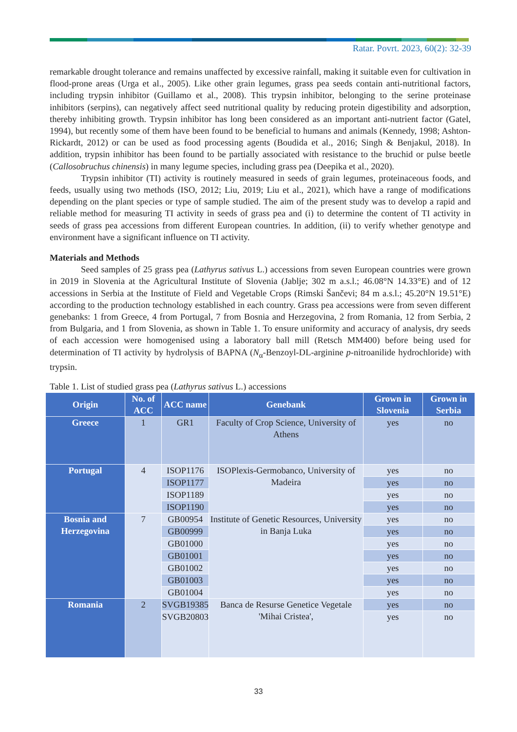Ratar. Povrt. 2023, 60(2): 32-39
remarkable drought tolerance and remains unaffected by excessive rainfall, making it suitable even for cultivation in flood-prone areas (Urga et al., 2005). Like other grain legumes, grass pea seeds contain anti-nutritional factors, including trypsin inhibitor (Guillamo et al., 2008). This trypsin inhibitor, belonging to the serine proteinase inhibitors (serpins), can negatively affect seed nutritional quality by reducing protein digestibility and adsorption, thereby inhibiting growth. Trypsin inhibitor has long been considered as an important anti-nutrient factor (Gatel, 1994), but recently some of them have been found to be beneficial to humans and animals (Kennedy, 1998; Ashton-Rickardt, 2012) or can be used as food processing agents (Boudida et al., 2016; Singh & Benjakul, 2018). In addition, trypsin inhibitor has been found to be partially associated with resistance to the bruchid or pulse beetle (Callosobruchus chinensis) in many legume species, including grass pea (Deepika et al., 2020).
Trypsin inhibitor (TI) activity is routinely measured in seeds of grain legumes, proteinaceous foods, and feeds, usually using two methods (ISO, 2012; Liu, 2019; Liu et al., 2021), which have a range of modifications depending on the plant species or type of sample studied. The aim of the present study was to develop a rapid and reliable method for measuring TI activity in seeds of grass pea and (i) to determine the content of TI activity in seeds of grass pea accessions from different European countries. In addition, (ii) to verify whether genotype and environment have a significant influence on TI activity.
Materials and Methods
Seed samples of 25 grass pea (Lathyrus sativus L.) accessions from seven European countries were grown in 2019 in Slovenia at the Agricultural Institute of Slovenia (Jablje; 302 m a.s.l.; 46.08°N 14.33°E) and of 12 accessions in Serbia at the Institute of Field and Vegetable Crops (Rimski Šančevi; 84 m a.s.l.; 45.20°N 19.51°E) according to the production technology established in each country. Grass pea accessions were from seven different genebanks: 1 from Greece, 4 from Portugal, 7 from Bosnia and Herzegovina, 2 from Romania, 12 from Serbia, 2 from Bulgaria, and 1 from Slovenia, as shown in Table 1. To ensure uniformity and accuracy of analysis, dry seeds of each accession were homogenised using a laboratory ball mill (Retsch MM400) before being used for determination of TI activity by hydrolysis of BAPNA (N<sub>α</sub>-Benzoyl-DL-arginine p-nitroanilide hydrochloride) with trypsin.
Table 1. List of studied grass pea (Lathyrus sativus L.) accessions
| Origin | No. of ACC | ACC name | Genebank | Grown in Slovenia | Grown in Serbia |
| --- | --- | --- | --- | --- | --- |
| Greece | 1 | GR1 | Faculty of Crop Science, University of Athens | yes | no |
| Portugal | 4 | ISOP1176 | ISOPlexis-Germobanco, University of Madeira | yes | no |
| | | ISOP1177 | | yes | no |
| | | ISOP1189 | | yes | no |
| | | ISOP1190 | | yes | no |
| Bosnia and Herzegovina | 7 | GB00954 | Institute of Genetic Resources, University in Banja Luka | yes | no |
| | | GB00999 | | yes | no |
| | | GB01000 | | yes | no |
| | | GB01001 | | yes | no |
| | | GB01002 | | yes | no |
| | | GB01003 | | yes | no |
| | | GB01004 | | yes | no |
| Romania | 2 | SVGB19385 | Banca de Resurse Genetice Vegetale 'Mihai Cristea', | yes | no |
| | | SVGB20803 | | yes | no |
33